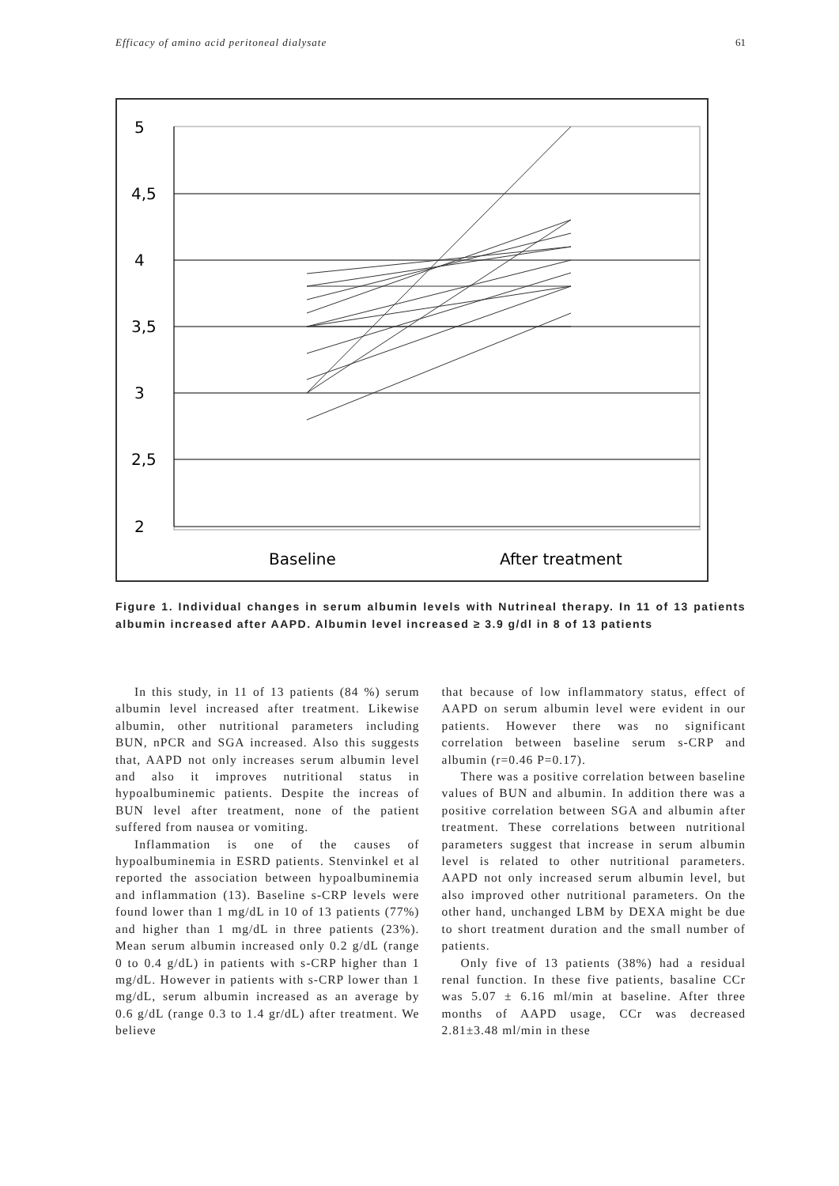Efficacy of amino acid peritoneal dialysate 61
5
4,5
4
3,5
3
2,5
2
Baseline
After treatment
Figure 1. Individual changes in serum albumin levels with Nutrineal therapy. In 11 of 13 patients albumin increased after AAPD. Albumin level increased ≥ 3.9 g/dl in 8 of 13 patients
In this study, in 11 of 13 patients (84 %) serum albumin level increased after treatment. Likewise albumin, other nutritional parameters including BUN, nPCR and SGA increased. Also this suggests that, AAPD not only increases serum albumin level and also it improves nutritional status in hypoalbuminemic patients. Despite the increas of BUN level after treatment, none of the patient suffered from nausea or vomiting.
Inflammation is one of the causes of hypoalbuminemia in ESRD patients. Stenvinkel et al reported the association between hypoalbuminemia and inflammation (13). Baseline s-CRP levels were found lower than 1 mg/dL in 10 of 13 patients (77%) and higher than 1 mg/dL in three patients (23%). Mean serum albumin increased only 0.2 g/dL (range 0 to 0.4 g/dL) in patients with s-CRP higher than 1 mg/dL. However in patients with s-CRP lower than 1 mg/dL, serum albumin increased as an average by 0.6 g/dL (range 0.3 to 1.4 gr/dL) after treatment. We believe
that because of low inflammatory status, effect of AAPD on serum albumin level were evident in our patients. However there was no significant correlation between baseline serum s-CRP and albumin (r=0.46 P=0.17).
There was a positive correlation between baseline values of BUN and albumin. In addition there was a positive correlation between SGA and albumin after treatment. These correlations between nutritional parameters suggest that increase in serum albumin level is related to other nutritional parameters. AAPD not only increased serum albumin level, but also improved other nutritional parameters. On the other hand, unchanged LBM by DEXA might be due to short treatment duration and the small number of patients.
Only five of 13 patients (38%) had a residual renal function. In these five patients, basaline CCr was 5.07 ± 6.16 ml/min at baseline. After three months of AAPD usage, CCr was decreased 2.81±3.48 ml/min in these